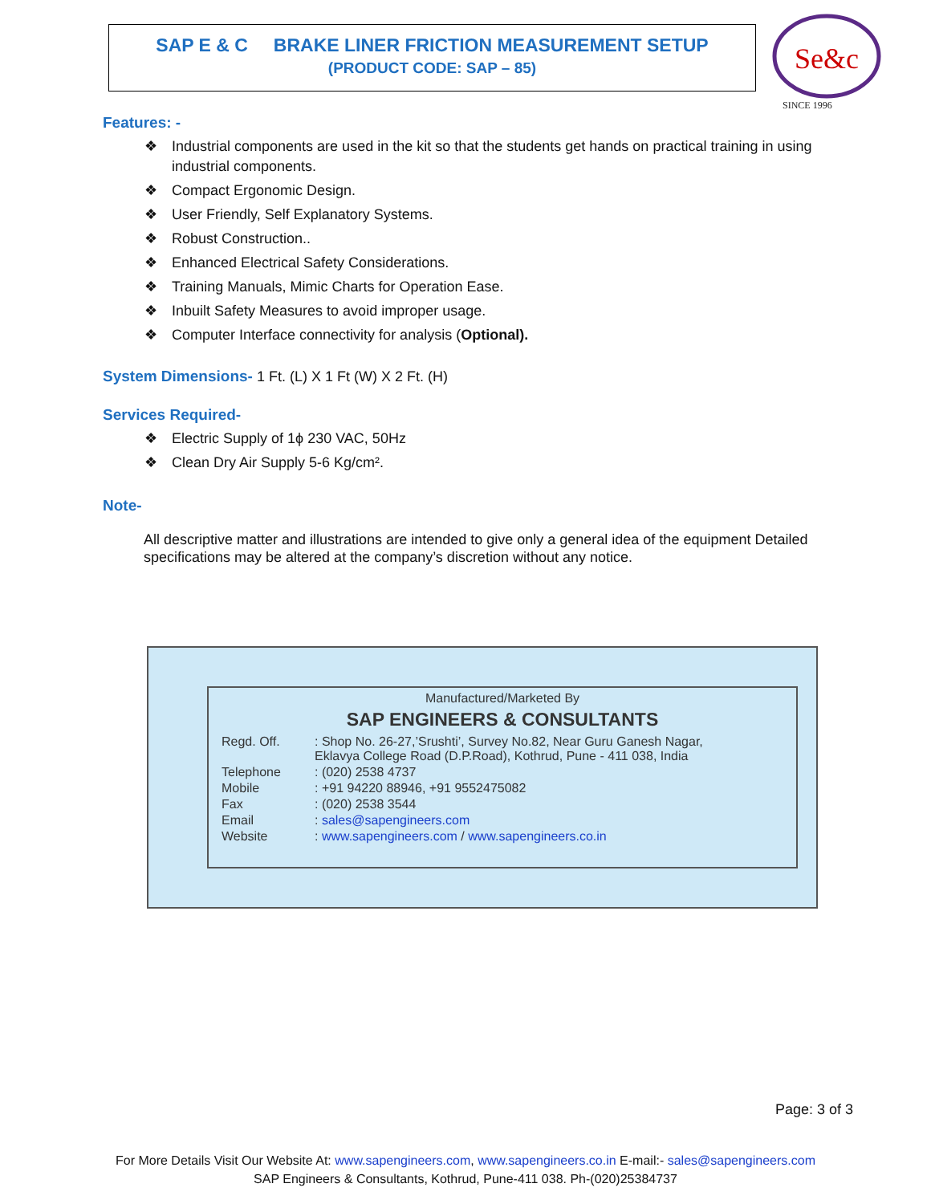SAP E & C BRAKE LINER FRICTION MEASUREMENT SETUP
(PRODUCT CODE: SAP – 85)
Se&c
SINCE 1996
Features: -
❖ Industrial components are used in the kit so that the students get hands on practical training in using industrial components.
❖ Compact Ergonomic Design.
❖ User Friendly, Self Explanatory Systems.
❖ Robust Construction..
❖ Enhanced Electrical Safety Considerations.
❖ Training Manuals, Mimic Charts for Operation Ease.
❖ Inbuilt Safety Measures to avoid improper usage.
❖ Computer Interface connectivity for analysis (Optional).
System Dimensions- 1 Ft. (L) X 1 Ft (W) X 2 Ft. (H)
Services Required-
❖ Electric Supply of 1ϕ 230 VAC, 50Hz
❖ Clean Dry Air Supply 5-6 Kg/cm².
Note-
All descriptive matter and illustrations are intended to give only a general idea of the equipment Detailed specifications may be altered at the company’s discretion without any notice.
Manufactured/Marketed By
SAP ENGINEERS & CONSULTANTS
| Regd. Off. | : Shop No. 26-27,’Srushti’, Survey No.82, Near Guru Ganesh Nagar, Eklavya College Road (D.P.Road), Kothrud, Pune - 411 038, India |
| Telephone | : (020) 2538 4737 |
| Mobile | : +91 94220 88946, +91 9552475082 |
| Fax | : (020) 2538 3544 |
| Email | : sales@sapengineers.com |
| Website | : www.sapengineers.com / www.sapengineers.co.in |
Page: 3 of 3
For More Details Visit Our Website At: www.sapengineers.com, www.sapengineers.co.in E-mail:- sales@sapengineers.com
SAP Engineers & Consultants, Kothrud, Pune-411 038. Ph-(020)25384737